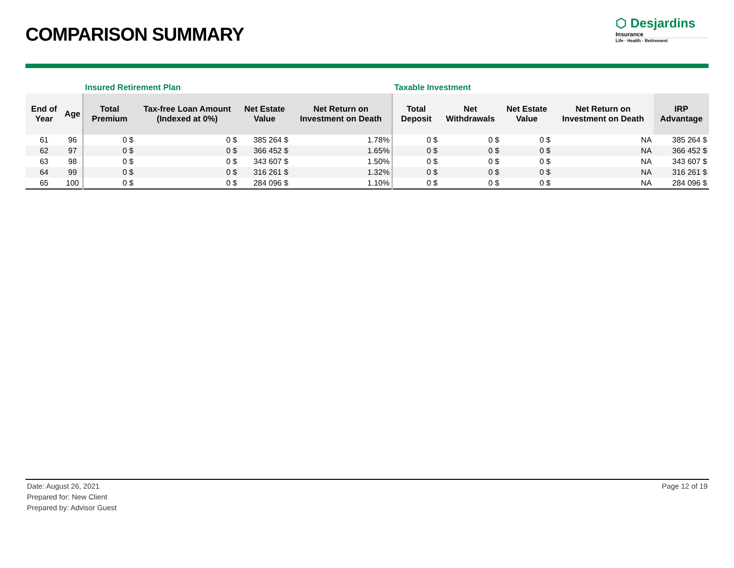COMPARISON SUMMARY
⬡ Desjardins
Insurance
Life · Health · Retirement
| | | Insured Retirement Plan | | | | Taxable Investment | | | | |
| End of Year | Age | Total Premium | Tax-free Loan Amount (Indexed at 0%) | Net Estate Value | Net Return on Investment on Death | Total Deposit | Net Withdrawals | Net Estate Value | Net Return on Investment on Death | IRP Advantage |
| 61 | 96 | 0 $ | 0 $ | 385 264 $ | 1.78% | 0 $ | 0 $ | 0 $ | NA | 385 264 $ |
| 62 | 97 | 0 $ | 0 $ | 366 452 $ | 1.65% | 0 $ | 0 $ | 0 $ | NA | 366 452 $ |
| 63 | 98 | 0 $ | 0 $ | 343 607 $ | 1.50% | 0 $ | 0 $ | 0 $ | NA | 343 607 $ |
| 64 | 99 | 0 $ | 0 $ | 316 261 $ | 1.32% | 0 $ | 0 $ | 0 $ | NA | 316 261 $ |
| 65 | 100 | 0 $ | 0 $ | 284 096 $ | 1.10% | 0 $ | 0 $ | 0 $ | NA | 284 096 $ |
Date: August 26, 2021
Prepared for: New Client
Prepared by: Advisor Guest
Page 12 of 19